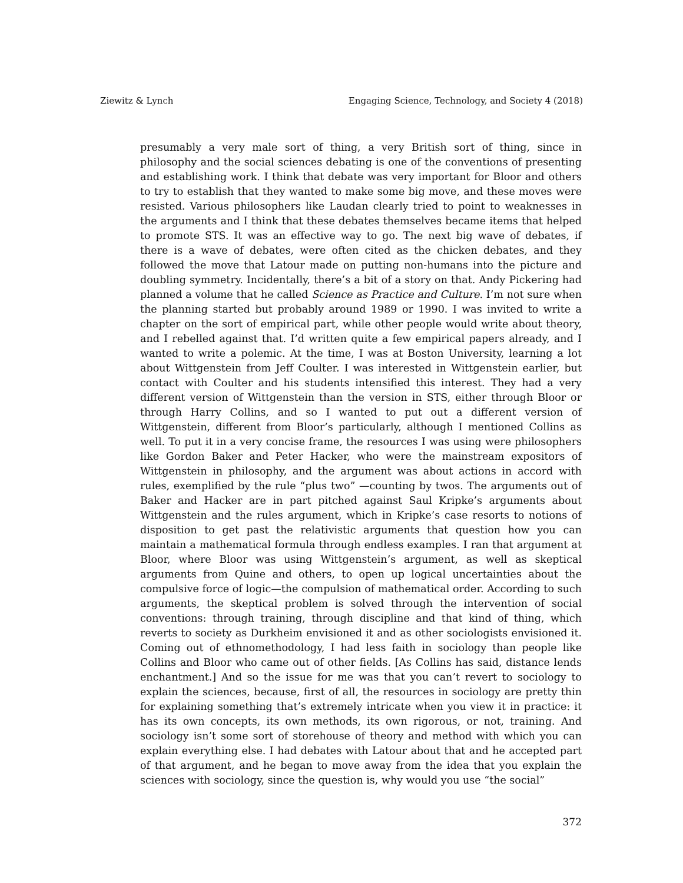Ziewitz & Lynch Engaging Science, Technology, and Society 4 (2018)
presumably a very male sort of thing, a very British sort of thing, since in philosophy and the social sciences debating is one of the conventions of presenting and establishing work. I think that debate was very important for Bloor and others to try to establish that they wanted to make some big move, and these moves were resisted. Various philosophers like Laudan clearly tried to point to weaknesses in the arguments and I think that these debates themselves became items that helped to promote STS. It was an effective way to go. The next big wave of debates, if there is a wave of debates, were often cited as the chicken debates, and they followed the move that Latour made on putting non-humans into the picture and doubling symmetry. Incidentally, there’s a bit of a story on that. Andy Pickering had planned a volume that he called Science as Practice and Culture. I’m not sure when the planning started but probably around 1989 or 1990. I was invited to write a chapter on the sort of empirical part, while other people would write about theory, and I rebelled against that. I’d written quite a few empirical papers already, and I wanted to write a polemic. At the time, I was at Boston University, learning a lot about Wittgenstein from Jeff Coulter. I was interested in Wittgenstein earlier, but contact with Coulter and his students intensified this interest. They had a very different version of Wittgenstein than the version in STS, either through Bloor or through Harry Collins, and so I wanted to put out a different version of Wittgenstein, different from Bloor’s particularly, although I mentioned Collins as well. To put it in a very concise frame, the resources I was using were philosophers like Gordon Baker and Peter Hacker, who were the mainstream expositors of Wittgenstein in philosophy, and the argument was about actions in accord with rules, exemplified by the rule “plus two” —counting by twos. The arguments out of Baker and Hacker are in part pitched against Saul Kripke’s arguments about Wittgenstein and the rules argument, which in Kripke’s case resorts to notions of disposition to get past the relativistic arguments that question how you can maintain a mathematical formula through endless examples. I ran that argument at Bloor, where Bloor was using Wittgenstein’s argument, as well as skeptical arguments from Quine and others, to open up logical uncertainties about the compulsive force of logic—the compulsion of mathematical order. According to such arguments, the skeptical problem is solved through the intervention of social conventions: through training, through discipline and that kind of thing, which reverts to society as Durkheim envisioned it and as other sociologists envisioned it. Coming out of ethnomethodology, I had less faith in sociology than people like Collins and Bloor who came out of other fields. [As Collins has said, distance lends enchantment.] And so the issue for me was that you can’t revert to sociology to explain the sciences, because, first of all, the resources in sociology are pretty thin for explaining something that’s extremely intricate when you view it in practice: it has its own concepts, its own methods, its own rigorous, or not, training. And sociology isn’t some sort of storehouse of theory and method with which you can explain everything else. I had debates with Latour about that and he accepted part of that argument, and he began to move away from the idea that you explain the sciences with sociology, since the question is, why would you use “the social”
372